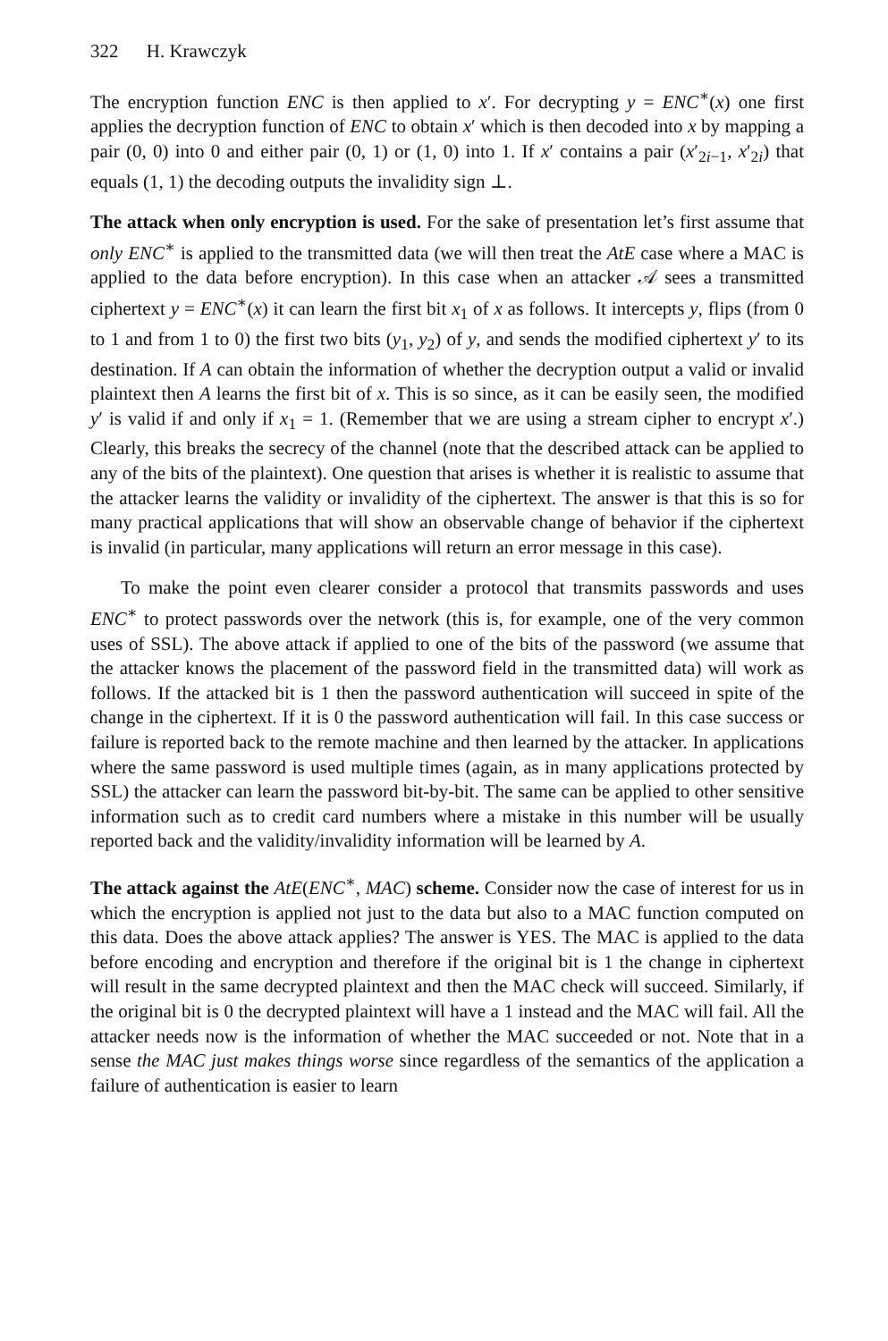322 H. Krawczyk
The encryption function ENC is then applied to x′. For decrypting y = ENC<sup>∗</sup>(x) one first applies the decryption function of ENC to obtain x′ which is then decoded into x by mapping a pair (0, 0) into 0 and either pair (0, 1) or (1, 0) into 1. If x′ contains a pair (x′<sub>2i−1</sub>, x′<sub>2i</sub>) that equals (1, 1) the decoding outputs the invalidity sign ⊥.
The attack when only encryption is used. For the sake of presentation let’s first assume that only ENC<sup>∗</sup> is applied to the transmitted data (we will then treat the AtE case where a MAC is applied to the data before encryption). In this case when an attacker 𝒜 sees a transmitted ciphertext y = ENC<sup>∗</sup>(x) it can learn the first bit x<sub>1</sub> of x as follows. It intercepts y, flips (from 0 to 1 and from 1 to 0) the first two bits (y<sub>1</sub>, y<sub>2</sub>) of y, and sends the modified ciphertext y′ to its destination. If A can obtain the information of whether the decryption output a valid or invalid plaintext then A learns the first bit of x. This is so since, as it can be easily seen, the modified y′ is valid if and only if x<sub>1</sub> = 1. (Remember that we are using a stream cipher to encrypt x′.) Clearly, this breaks the secrecy of the channel (note that the described attack can be applied to any of the bits of the plaintext). One question that arises is whether it is realistic to assume that the attacker learns the validity or invalidity of the ciphertext. The answer is that this is so for many practical applications that will show an observable change of behavior if the ciphertext is invalid (in particular, many applications will return an error message in this case).
To make the point even clearer consider a protocol that transmits passwords and uses ENC<sup>∗</sup> to protect passwords over the network (this is, for example, one of the very common uses of SSL). The above attack if applied to one of the bits of the password (we assume that the attacker knows the placement of the password field in the transmitted data) will work as follows. If the attacked bit is 1 then the password authentication will succeed in spite of the change in the ciphertext. If it is 0 the password authentication will fail. In this case success or failure is reported back to the remote machine and then learned by the attacker. In applications where the same password is used multiple times (again, as in many applications protected by SSL) the attacker can learn the password bit-by-bit. The same can be applied to other sensitive information such as to credit card numbers where a mistake in this number will be usually reported back and the validity/invalidity information will be learned by A.
The attack against the AtE(ENC<sup>∗</sup>, MAC) scheme. Consider now the case of interest for us in which the encryption is applied not just to the data but also to a MAC function computed on this data. Does the above attack applies? The answer is YES. The MAC is applied to the data before encoding and encryption and therefore if the original bit is 1 the change in ciphertext will result in the same decrypted plaintext and then the MAC check will succeed. Similarly, if the original bit is 0 the decrypted plaintext will have a 1 instead and the MAC will fail. All the attacker needs now is the information of whether the MAC succeeded or not. Note that in a sense the MAC just makes things worse since regardless of the semantics of the application a failure of authentication is easier to learn